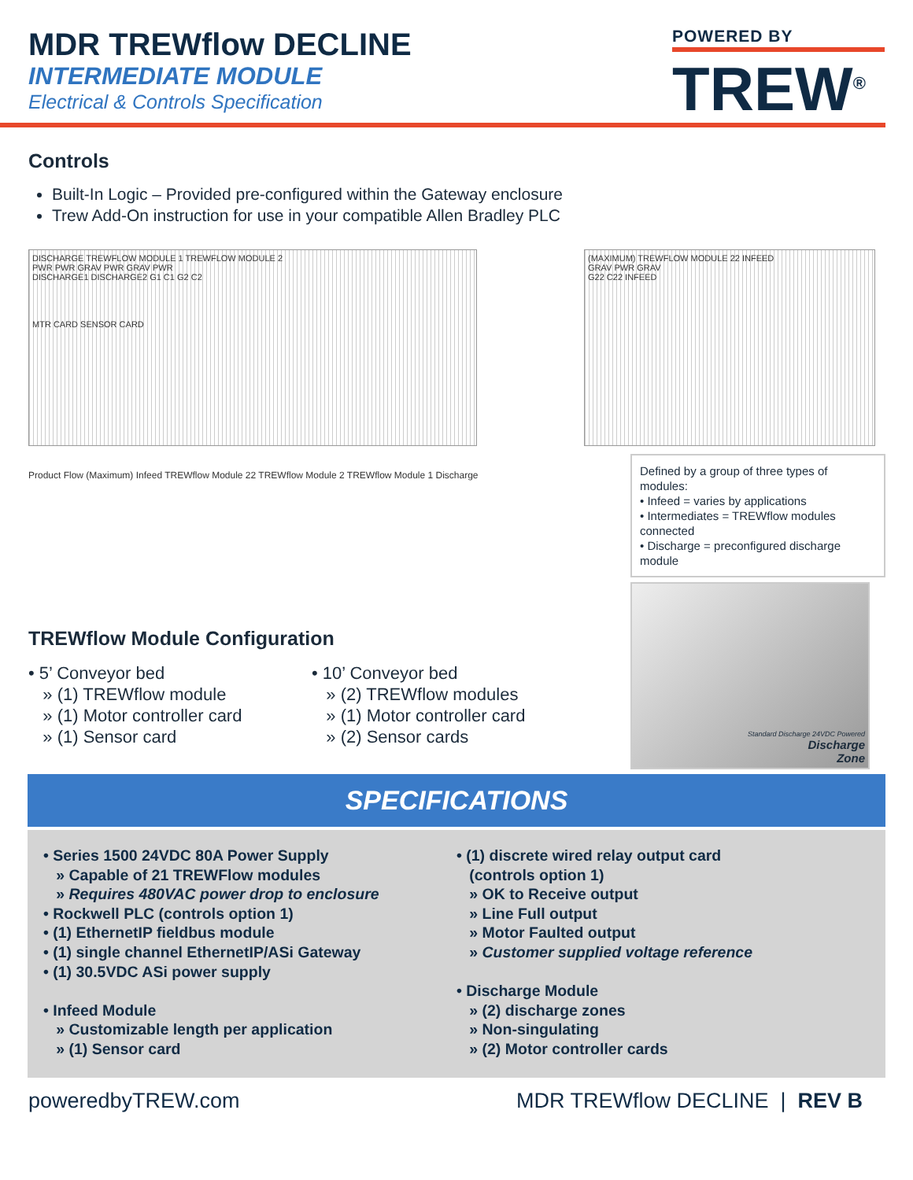MDR TREWflow DECLINE
INTERMEDIATE MODULE
Electrical & Controls Specification
POWERED BY
TREW<sup>®</sup>
Controls
Built-In Logic – Provided pre-configured within the Gateway enclosure
Trew Add-On instruction for use in your compatible Allen Bradley PLC
DISCHARGE TREWFLOW MODULE 1 TREWFLOW MODULE 2
PWR PWR GRAV PWR GRAV PWR
DISCHARGE1 DISCHARGE2 G1 C1 G2 C2
MTR CARD SENSOR CARD
(MAXIMUM) TREWFLOW MODULE 22 INFEED
GRAV PWR GRAV
G22 C22 INFEED
Product Flow (Maximum) Infeed TREWflow Module 22 TREWflow Module 2 TREWflow Module 1 Discharge
TREWflow Module Configuration
• 5’ Conveyor bed
» (1) TREWflow module
» (1) Motor controller card
» (1) Sensor card
• 10’ Conveyor bed
» (2) TREWflow modules
» (1) Motor controller card
» (2) Sensor cards
Defined by a group of three types of modules:
• Infeed = varies by applications
• Intermediates = TREWflow modules connected
• Discharge = preconfigured discharge module
Standard Discharge 24VDC Powered
Discharge
Zone
SPECIFICATIONS
• Series 1500 24VDC 80A Power Supply
» Capable of 21 TREWFlow modules
» Requires 480VAC power drop to enclosure
• Rockwell PLC (controls option 1)
• (1) EthernetIP fieldbus module
• (1) single channel EthernetIP/ASi Gateway
• (1) 30.5VDC ASi power supply
• Infeed Module
» Customizable length per application
» (1) Sensor card
• (1) discrete wired relay output card
(controls option 1)
» OK to Receive output
» Line Full output
» Motor Faulted output
» Customer supplied voltage reference
• Discharge Module
» (2) discharge zones
» Non-singulating
» (2) Motor controller cards
poweredbyTREW.com MDR TREWflow DECLINE | REV B